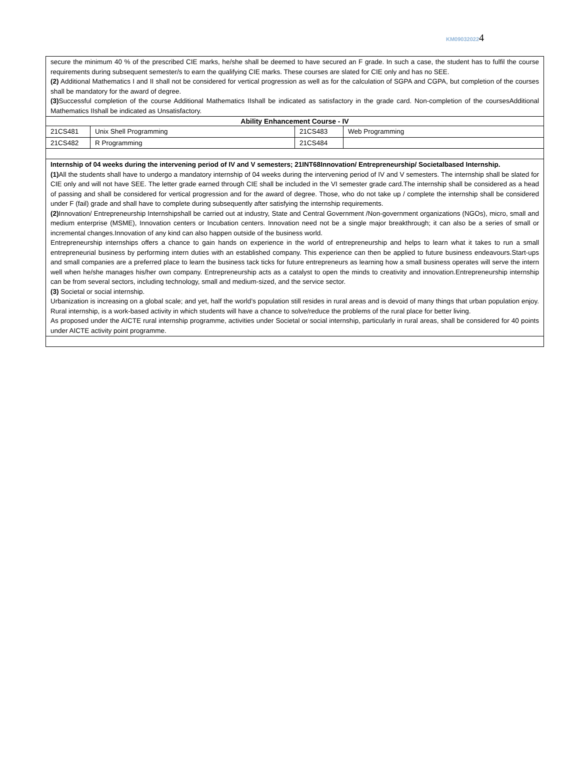KM090320224
| secure the minimum 40 % of the prescribed CIE marks, he/she shall be deemed to have secured an F grade. In such a case, the student has to fulfil the course requirements during subsequent semester/s to earn the qualifying CIE marks. These courses are slated for CIE only and has no SEE. (2) Additional Mathematics I and II shall not be considered for vertical progression as well as for the calculation of SGPA and CGPA, but completion of the courses shall be mandatory for the award of degree. (3) Successful completion of the course Additional Mathematics IIshall be indicated as satisfactory in the grade card. Non-completion of the coursesAdditional Mathematics IIshall be indicated as Unsatisfactory. | | | |
| Ability Enhancement Course - IV | | | |
| 21CS481 | Unix Shell Programming | 21CS483 | Web Programming |
| 21CS482 | R Programming | 21CS484 | |
| Internship of 04 weeks during the intervening period of IV and V semesters; 21INT68Innovation/ Entrepreneurship/ Societalbased Internship. (1) All the students shall have to undergo a mandatory internship of 04 weeks during the intervening period of IV and V semesters. The internship shall be slated for CIE only and will not have SEE. The letter grade earned through CIE shall be included in the VI semester grade card.The internship shall be considered as a head of passing and shall be considered for vertical progression and for the award of degree. Those, who do not take up / complete the internship shall be considered under F (fail) grade and shall have to complete during subsequently after satisfying the internship requirements. (2) Innovation/ Entrepreneurship Internshipshall be carried out at industry, State and Central Government /Non-government organizations (NGOs), micro, small and medium enterprise (MSME), Innovation centers or Incubation centers. Innovation need not be a single major breakthrough; it can also be a series of small or incremental changes.Innovation of any kind can also happen outside of the business world. Entrepreneurship internships offers a chance to gain hands on experience in the world of entrepreneurship and helps to learn what it takes to run a small entrepreneurial business by performing intern duties with an established company. This experience can then be applied to future business endeavours.Start-ups and small companies are a preferred place to learn the business tack ticks for future entrepreneurs as learning how a small business operates will serve the intern well when he/she manages his/her own company. Entrepreneurship acts as a catalyst to open the minds to creativity and innovation.Entrepreneurship internship can be from several sectors, including technology, small and medium-sized, and the service sector. (3) Societal or social internship. Urbanization is increasing on a global scale; and yet, half the world’s population still resides in rural areas and is devoid of many things that urban population enjoy. Rural internship, is a work-based activity in which students will have a chance to solve/reduce the problems of the rural place for better living. As proposed under the AICTE rural internship programme, activities under Societal or social internship, particularly in rural areas, shall be considered for 40 points under AICTE activity point programme. | | | |